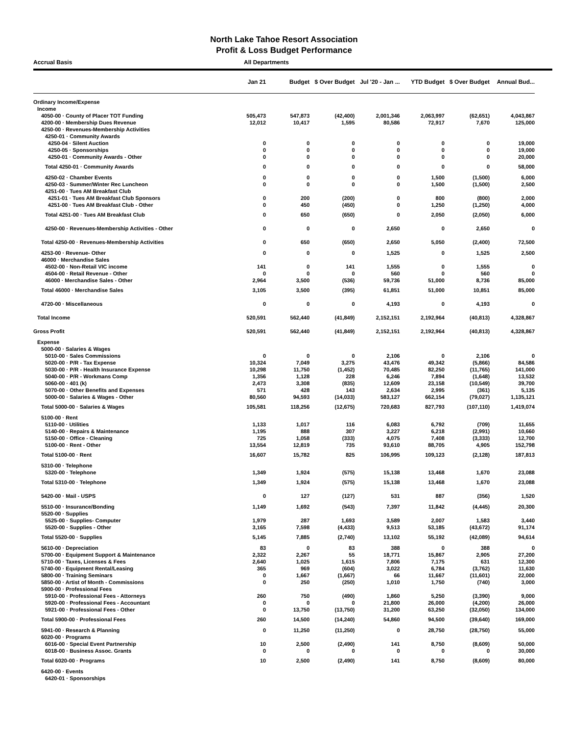North Lake Tahoe Resort Association
Profit & Loss Budget Performance
Accrual Basis All Departments
| | Jan 21 | Budget | $ Over Budget | Jul '20 - Jan ... | YTD Budget | $ Over Budget | Annual Bud... |
| --- | --- | --- | --- | --- | --- | --- | --- |
| Ordinary Income/Expense | | | | | | | |
| Income | | | | | | | |
| 4050-00 · County of Placer TOT Funding | 505,473 | 547,873 | (42,400) | 2,001,346 | 2,063,997 | (62,651) | 4,043,867 |
| 4200-00 · Membership Dues Revenue | 12,012 | 10,417 | 1,595 | 80,586 | 72,917 | 7,670 | 125,000 |
| 4250-00 · Revenues-Membership Activities | | | | | | | |
| 4250-01 · Community Awards | | | | | | | |
| 4250-04 · Silent Auction | 0 | 0 | 0 | 0 | 0 | 0 | 19,000 |
| 4250-05 · Sponsorships | 0 | 0 | 0 | 0 | 0 | 0 | 19,000 |
| 4250-01 · Community Awards - Other | 0 | 0 | 0 | 0 | 0 | 0 | 20,000 |
| Total 4250-01 · Community Awards | 0 | 0 | 0 | 0 | 0 | 0 | 58,000 |
| 4250-02 · Chamber Events | 0 | 0 | 0 | 0 | 1,500 | (1,500) | 6,000 |
| 4250-03 · Summer/Winter Rec Luncheon | 0 | 0 | 0 | 0 | 1,500 | (1,500) | 2,500 |
| 4251-00 · Tues AM Breakfast Club | | | | | | | |
| 4251-01 · Tues AM Breakfast Club Sponsors | 0 | 200 | (200) | 0 | 800 | (800) | 2,000 |
| 4251-00 · Tues AM Breakfast Club - Other | 0 | 450 | (450) | 0 | 1,250 | (1,250) | 4,000 |
| Total 4251-00 · Tues AM Breakfast Club | 0 | 650 | (650) | 0 | 2,050 | (2,050) | 6,000 |
| 4250-00 · Revenues-Membership Activities - Other | 0 | 0 | 0 | 2,650 | 0 | 2,650 | 0 |
| Total 4250-00 · Revenues-Membership Activities | 0 | 650 | (650) | 2,650 | 5,050 | (2,400) | 72,500 |
| 4253-00 · Revenue- Other | 0 | 0 | 0 | 1,525 | 0 | 1,525 | 2,500 |
| 46000 · Merchandise Sales | | | | | | | |
| 4502-00 · Non-Retail VIC income | 141 | 0 | 141 | 1,555 | 0 | 1,555 | 0 |
| 4504-00 · Retail Revenue - Other | 0 | 0 | 0 | 560 | 0 | 560 | 0 |
| 46000 · Merchandise Sales - Other | 2,964 | 3,500 | (536) | 59,736 | 51,000 | 8,736 | 85,000 |
| Total 46000 · Merchandise Sales | 3,105 | 3,500 | (395) | 61,851 | 51,000 | 10,851 | 85,000 |
| 4720-00 · Miscellaneous | 0 | 0 | 0 | 4,193 | 0 | 4,193 | 0 |
| Total Income | 520,591 | 562,440 | (41,849) | 2,152,151 | 2,192,964 | (40,813) | 4,328,867 |
| Gross Profit | 520,591 | 562,440 | (41,849) | 2,152,151 | 2,192,964 | (40,813) | 4,328,867 |
| Expense | | | | | | | |
| 5000-00 · Salaries & Wages | | | | | | | |
| 5010-00 · Sales Commissions | 0 | 0 | 0 | 2,106 | 0 | 2,106 | 0 |
| 5020-00 · P/R - Tax Expense | 10,324 | 7,049 | 3,275 | 43,476 | 49,342 | (5,866) | 84,586 |
| 5030-00 · P/R - Health Insurance Expense | 10,298 | 11,750 | (1,452) | 70,485 | 82,250 | (11,765) | 141,000 |
| 5040-00 · P/R - Workmans Comp | 1,356 | 1,128 | 228 | 6,246 | 7,894 | (1,648) | 13,532 |
| 5060-00 · 401 (k) | 2,473 | 3,308 | (835) | 12,609 | 23,158 | (10,549) | 39,700 |
| 5070-00 · Other Benefits and Expenses | 571 | 428 | 143 | 2,634 | 2,995 | (361) | 5,135 |
| 5000-00 · Salaries & Wages - Other | 80,560 | 94,593 | (14,033) | 583,127 | 662,154 | (79,027) | 1,135,121 |
| Total 5000-00 · Salaries & Wages | 105,581 | 118,256 | (12,675) | 720,683 | 827,793 | (107,110) | 1,419,074 |
| 5100-00 · Rent | | | | | | | |
| 5110-00 · Utilities | 1,133 | 1,017 | 116 | 6,083 | 6,792 | (709) | 11,655 |
| 5140-00 · Repairs & Maintenance | 1,195 | 888 | 307 | 3,227 | 6,218 | (2,991) | 10,660 |
| 5150-00 · Office - Cleaning | 725 | 1,058 | (333) | 4,075 | 7,408 | (3,333) | 12,700 |
| 5100-00 · Rent - Other | 13,554 | 12,819 | 735 | 93,610 | 88,705 | 4,905 | 152,798 |
| Total 5100-00 · Rent | 16,607 | 15,782 | 825 | 106,995 | 109,123 | (2,128) | 187,813 |
| 5310-00 · Telephone | | | | | | | |
| 5320-00 · Telephone | 1,349 | 1,924 | (575) | 15,138 | 13,468 | 1,670 | 23,088 |
| Total 5310-00 · Telephone | 1,349 | 1,924 | (575) | 15,138 | 13,468 | 1,670 | 23,088 |
| 5420-00 · Mail - USPS | 0 | 127 | (127) | 531 | 887 | (356) | 1,520 |
| 5510-00 · Insurance/Bonding | 1,149 | 1,692 | (543) | 7,397 | 11,842 | (4,445) | 20,300 |
| 5520-00 · Supplies | | | | | | | |
| 5525-00 · Supplies- Computer | 1,979 | 287 | 1,693 | 3,589 | 2,007 | 1,583 | 3,440 |
| 5520-00 · Supplies - Other | 3,165 | 7,598 | (4,433) | 9,513 | 53,185 | (43,672) | 91,174 |
| Total 5520-00 · Supplies | 5,145 | 7,885 | (2,740) | 13,102 | 55,192 | (42,089) | 94,614 |
| 5610-00 · Depreciation | 83 | 0 | 83 | 388 | 0 | 388 | 0 |
| 5700-00 · Equipment Support & Maintenance | 2,322 | 2,267 | 55 | 18,771 | 15,867 | 2,905 | 27,200 |
| 5710-00 · Taxes, Licenses & Fees | 2,640 | 1,025 | 1,615 | 7,806 | 7,175 | 631 | 12,300 |
| 5740-00 · Equipment Rental/Leasing | 365 | 969 | (604) | 3,022 | 6,784 | (3,762) | 11,630 |
| 5800-00 · Training Seminars | 0 | 1,667 | (1,667) | 66 | 11,667 | (11,601) | 22,000 |
| 5850-00 · Artist of Month - Commissions | 0 | 250 | (250) | 1,010 | 1,750 | (740) | 3,000 |
| 5900-00 · Professional Fees | | | | | | | |
| 5910-00 · Professional Fees - Attorneys | 260 | 750 | (490) | 1,860 | 5,250 | (3,390) | 9,000 |
| 5920-00 · Professional Fees - Accountant | 0 | 0 | 0 | 21,800 | 26,000 | (4,200) | 26,000 |
| 5921-00 · Professional Fees - Other | 0 | 13,750 | (13,750) | 31,200 | 63,250 | (32,050) | 134,000 |
| Total 5900-00 · Professional Fees | 260 | 14,500 | (14,240) | 54,860 | 94,500 | (39,640) | 169,000 |
| 5941-00 · Research & Planning | 0 | 11,250 | (11,250) | 0 | 28,750 | (28,750) | 55,000 |
| 6020-00 · Programs | | | | | | | |
| 6016-00 · Special Event Partnership | 10 | 2,500 | (2,490) | 141 | 8,750 | (8,609) | 50,000 |
| 6018-00 · Business Assoc. Grants | 0 | 0 | 0 | 0 | 0 | 0 | 30,000 |
| Total 6020-00 · Programs | 10 | 2,500 | (2,490) | 141 | 8,750 | (8,609) | 80,000 |
| 6420-00 · Events | | | | | | | |
| 6420-01 · Sponsorships | | | | | | | |